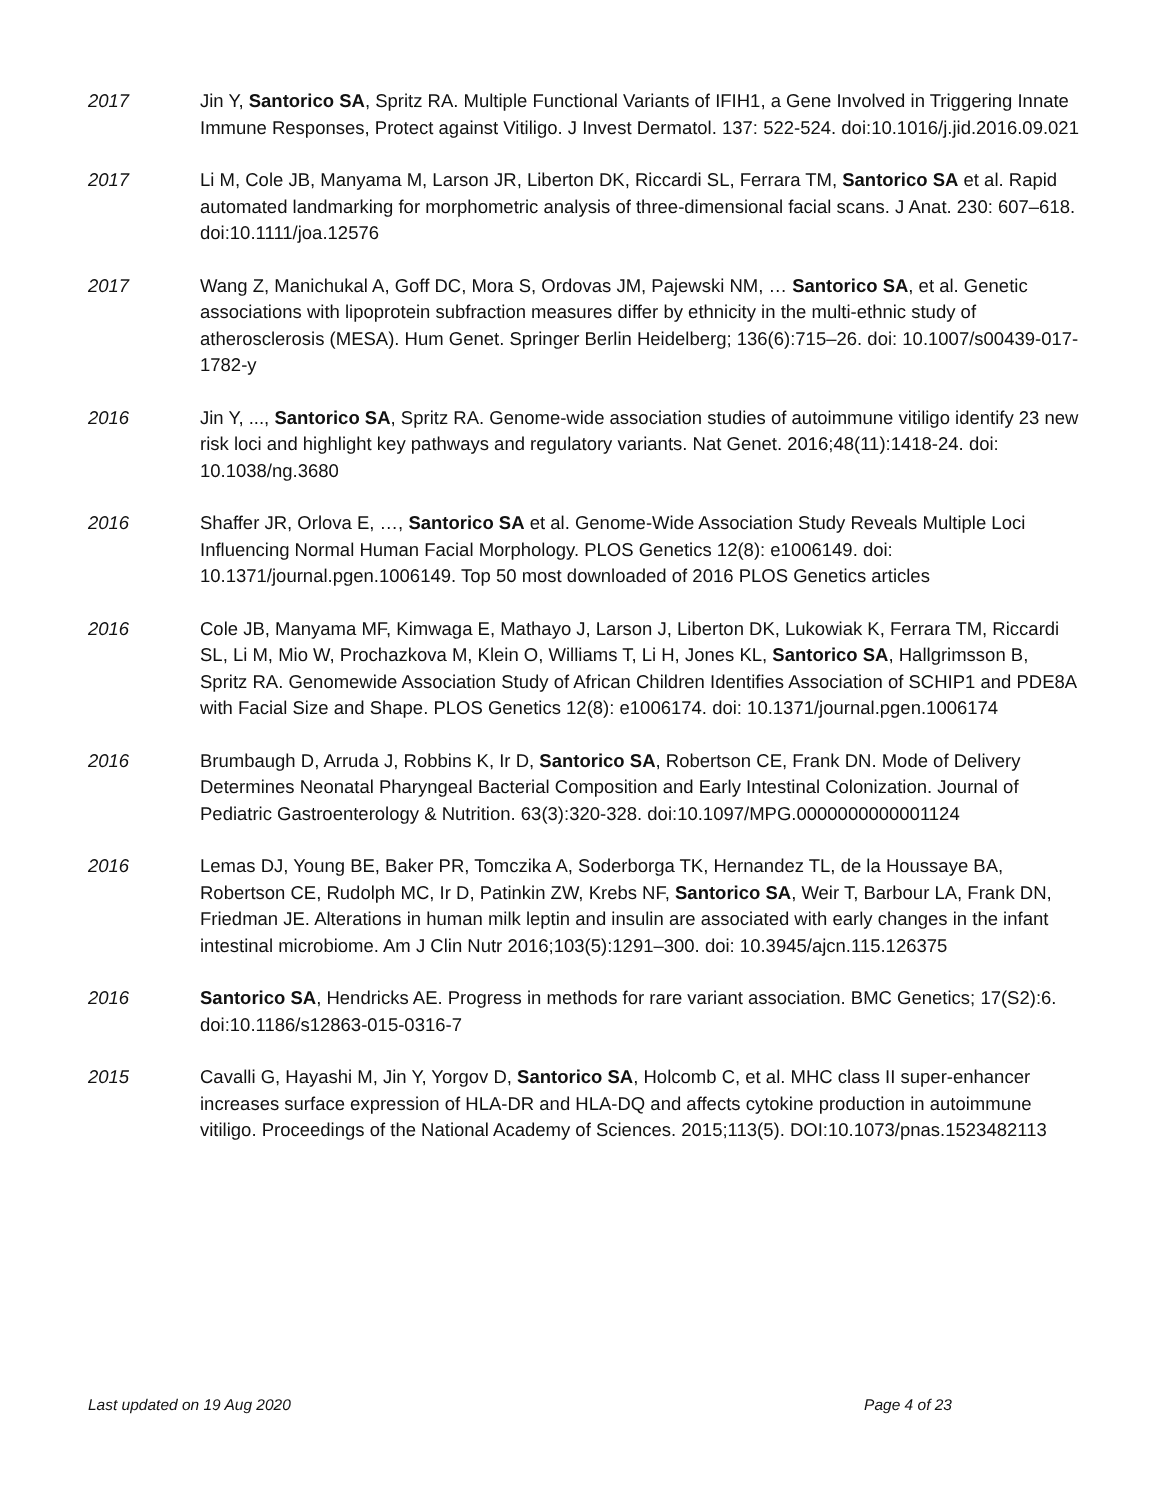2017 Jin Y, Santorico SA, Spritz RA. Multiple Functional Variants of IFIH1, a Gene Involved in Triggering Innate Immune Responses, Protect against Vitiligo. J Invest Dermatol. 137: 522-524. doi:10.1016/j.jid.2016.09.021
2017 Li M, Cole JB, Manyama M, Larson JR, Liberton DK, Riccardi SL, Ferrara TM, Santorico SA et al. Rapid automated landmarking for morphometric analysis of three-dimensional facial scans. J Anat. 230: 607–618. doi:10.1111/joa.12576
2017 Wang Z, Manichukal A, Goff DC, Mora S, Ordovas JM, Pajewski NM, … Santorico SA, et al. Genetic associations with lipoprotein subfraction measures differ by ethnicity in the multi-ethnic study of atherosclerosis (MESA). Hum Genet. Springer Berlin Heidelberg; 136(6):715–26. doi: 10.1007/s00439-017-1782-y
2016 Jin Y, ..., Santorico SA, Spritz RA. Genome-wide association studies of autoimmune vitiligo identify 23 new risk loci and highlight key pathways and regulatory variants. Nat Genet. 2016;48(11):1418-24. doi: 10.1038/ng.3680
2016 Shaffer JR, Orlova E, …, Santorico SA et al. Genome-Wide Association Study Reveals Multiple Loci Influencing Normal Human Facial Morphology. PLOS Genetics 12(8): e1006149. doi: 10.1371/journal.pgen.1006149. Top 50 most downloaded of 2016 PLOS Genetics articles
2016 Cole JB, Manyama MF, Kimwaga E, Mathayo J, Larson J, Liberton DK, Lukowiak K, Ferrara TM, Riccardi SL, Li M, Mio W, Prochazkova M, Klein O, Williams T, Li H, Jones KL, Santorico SA, Hallgrimsson B, Spritz RA. Genomewide Association Study of African Children Identifies Association of SCHIP1 and PDE8A with Facial Size and Shape. PLOS Genetics 12(8): e1006174. doi: 10.1371/journal.pgen.1006174
2016 Brumbaugh D, Arruda J, Robbins K, Ir D, Santorico SA, Robertson CE, Frank DN. Mode of Delivery Determines Neonatal Pharyngeal Bacterial Composition and Early Intestinal Colonization. Journal of Pediatric Gastroenterology & Nutrition. 63(3):320-328. doi:10.1097/MPG.0000000000001124
2016 Lemas DJ, Young BE, Baker PR, Tomczika A, Soderborga TK, Hernandez TL, de la Houssaye BA, Robertson CE, Rudolph MC, Ir D, Patinkin ZW, Krebs NF, Santorico SA, Weir T, Barbour LA, Frank DN, Friedman JE. Alterations in human milk leptin and insulin are associated with early changes in the infant intestinal microbiome. Am J Clin Nutr 2016;103(5):1291–300. doi: 10.3945/ajcn.115.126375
2016 Santorico SA, Hendricks AE. Progress in methods for rare variant association. BMC Genetics; 17(S2):6. doi:10.1186/s12863-015-0316-7
2015 Cavalli G, Hayashi M, Jin Y, Yorgov D, Santorico SA, Holcomb C, et al. MHC class II super-enhancer increases surface expression of HLA-DR and HLA-DQ and affects cytokine production in autoimmune vitiligo. Proceedings of the National Academy of Sciences. 2015;113(5). DOI:10.1073/pnas.1523482113
Last updated on 19 Aug 2020 Page 4 of 23